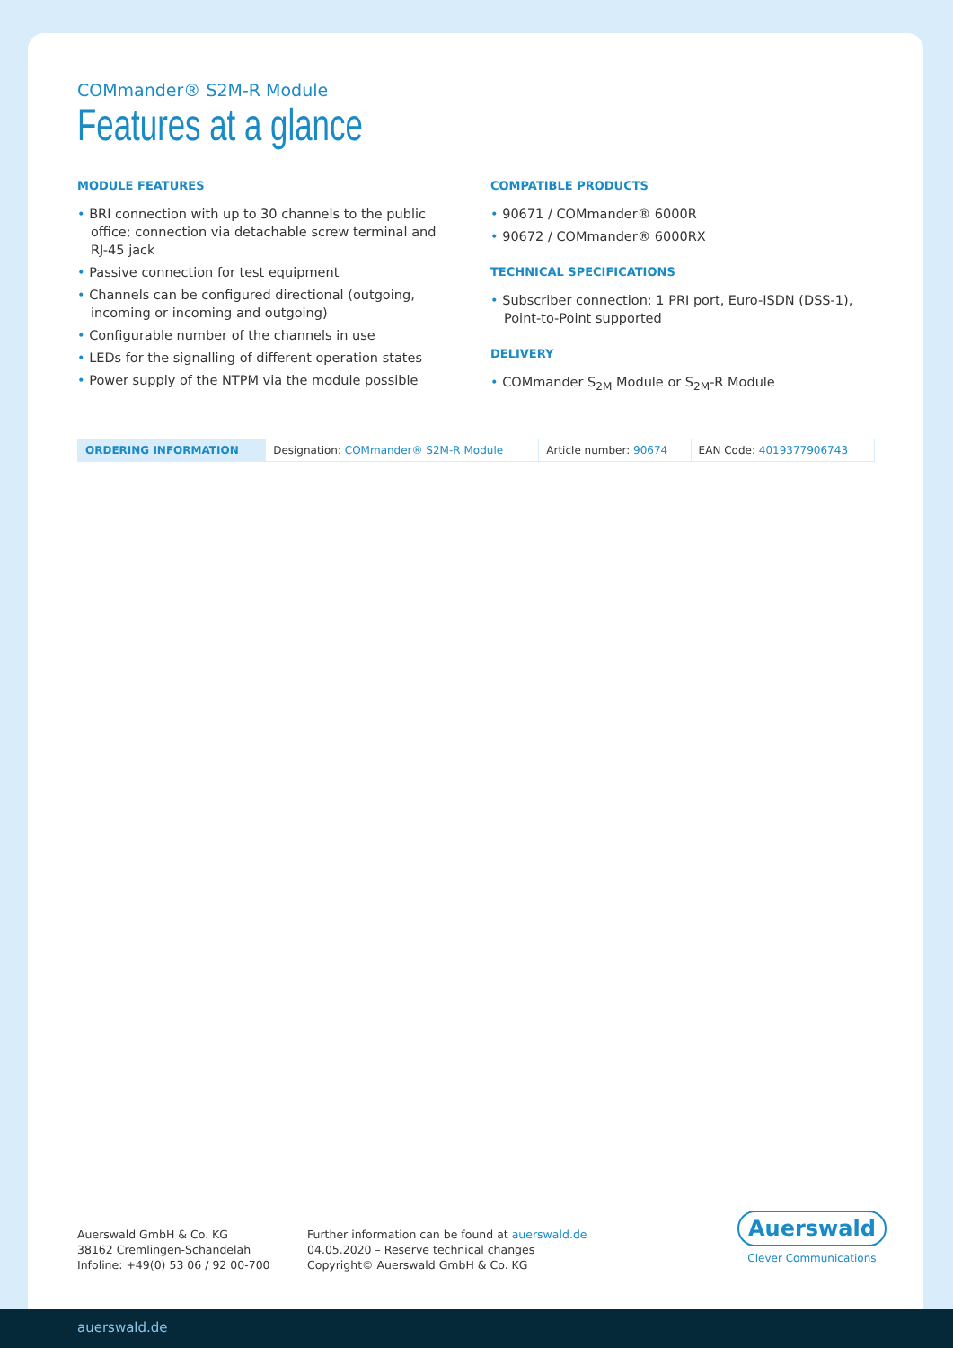COMmander® S2M-R Module
Features at a glance
MODULE FEATURES
• BRI connection with up to 30 channels to the public office; connection via detachable screw terminal and RJ-45 jack
• Passive connection for test equipment
• Channels can be configured directional (outgoing, incoming or incoming and outgoing)
• Configurable number of the channels in use
• LEDs for the signalling of different operation states
• Power supply of the NTPM via the module possible
COMPATIBLE PRODUCTS
• 90671 / COMmander® 6000R
• 90672 / COMmander® 6000RX
TECHNICAL SPECIFICATIONS
• Subscriber connection: 1 PRI port, Euro-ISDN (DSS-1), Point-to-Point supported
DELIVERY
• COMmander S<sub>2M</sub> Module or S<sub>2M</sub>-R Module
| ORDERING INFORMATION | Designation: COMmander® S2M-R Module | Article number: 90674 | EAN Code: 4019377906743 |
Auerswald GmbH & Co. KG
38162 Cremlingen-Schandelah
Infoline: +49(0) 53 06 / 92 00-700
Further information can be found at auerswald.de
04.05.2020 – Reserve technical changes
Copyright© Auerswald GmbH & Co. KG
Auerswald
Clever Communications
auerswald.de